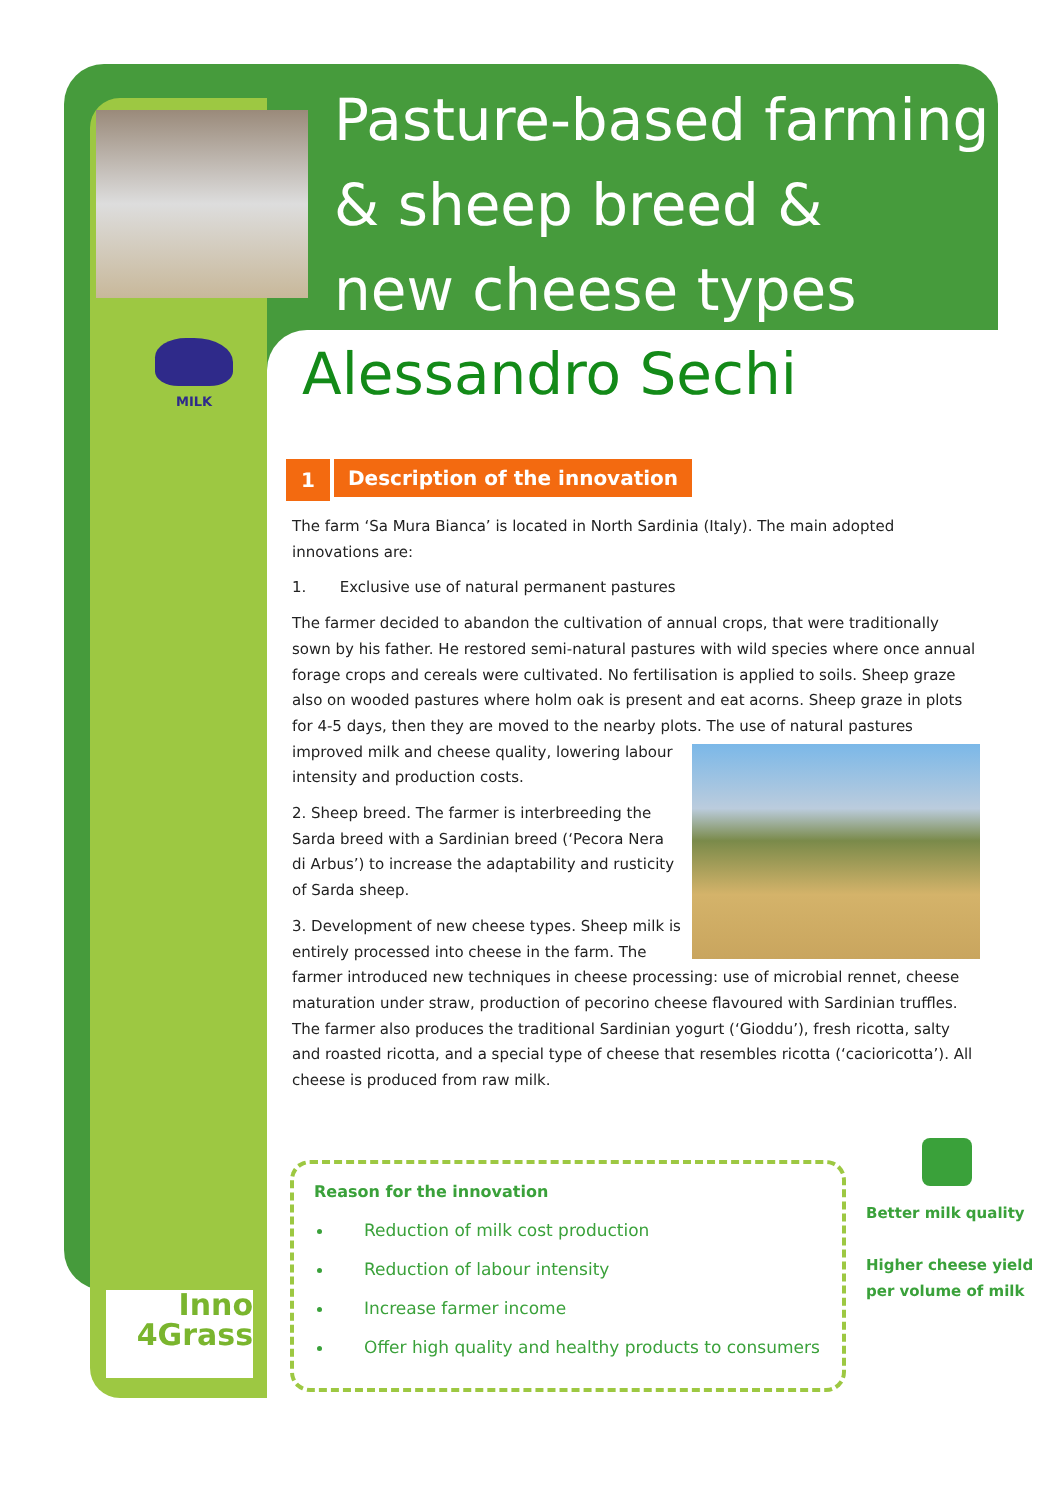MILK
Pasture-based farming
& sheep breed &
new cheese types
Alessandro Sechi
1
Description of the innovation
The farm ‘Sa Mura Bianca’ is located in North Sardinia (Italy). The main adopted innovations are:
1. Exclusive use of natural permanent pastures
The farmer decided to abandon the cultivation of annual crops, that were traditionally sown by his father. He restored semi-natural pastures with wild species where once annual forage crops and cereals were cultivated. No fertilisation is applied to soils. Sheep graze also on wooded pastures where holm oak is present and eat acorns. Sheep graze in plots for 4-5 days, then they are moved to the nearby plots. The use of natural pastures improved milk and cheese quality, lowering labour intensity and production costs.
2. Sheep breed. The farmer is interbreeding the Sarda breed with a Sardinian breed (‘Pecora Nera di Arbus’) to increase the adaptability and rusticity of Sarda sheep.
3. Development of new cheese types. Sheep milk is entirely processed into cheese in the farm. The farmer introduced new techniques in cheese processing: use of microbial rennet, cheese maturation under straw, production of pecorino cheese flavoured with Sardinian truffles. The farmer also produces the traditional Sardinian yogurt (‘Gioddu’), fresh ricotta, salty and roasted ricotta, and a special type of cheese that resembles ricotta (‘cacioricotta’). All cheese is produced from raw milk.
Reason for the innovation
Reduction of milk cost production
Reduction of labour intensity
Increase farmer income
Offer high quality and healthy products to consumers
Better milk quality
Higher cheese yield
per volume of milk
Inno
4Grass